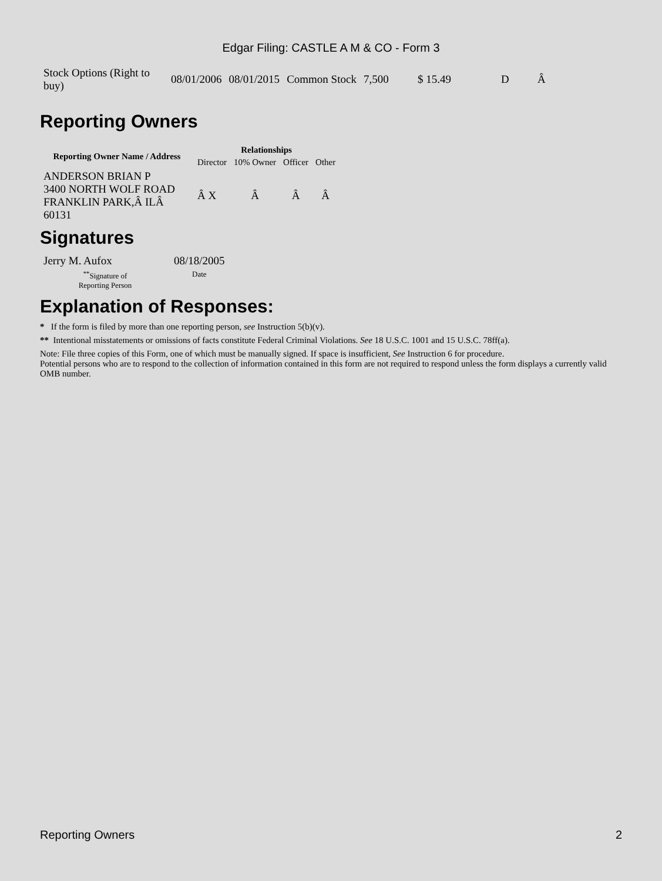Edgar Filing: CASTLE A M & CO - Form 3
| Stock Options (Right to buy) | 08/01/2006 | 08/01/2015 | Common Stock | 7,500 | $ 15.49 | D | Â |
Reporting Owners
| Reporting Owner Name / Address | Relationships | | | |
| --- | --- | --- | --- | --- |
| | Director | 10% Owner | Officer | Other |
| ANDERSON BRIAN P 3400 NORTH WOLF ROAD FRANKLIN PARK,Â ILÂ 60131 | Â X | Â | Â | Â |
Signatures
| Jerry M. Aufox | 08/18/2005 |
| <sup>**</sup> Signature of Reporting Person | Date |
Explanation of Responses:
* If the form is filed by more than one reporting person, see Instruction 5(b)(v).
** Intentional misstatements or omissions of facts constitute Federal Criminal Violations. See 18 U.S.C. 1001 and 15 U.S.C. 78ff(a).
Note: File three copies of this Form, one of which must be manually signed. If space is insufficient, See Instruction 6 for procedure.
Potential persons who are to respond to the collection of information contained in this form are not required to respond unless the form displays a currently valid OMB number.
Reporting Owners 2